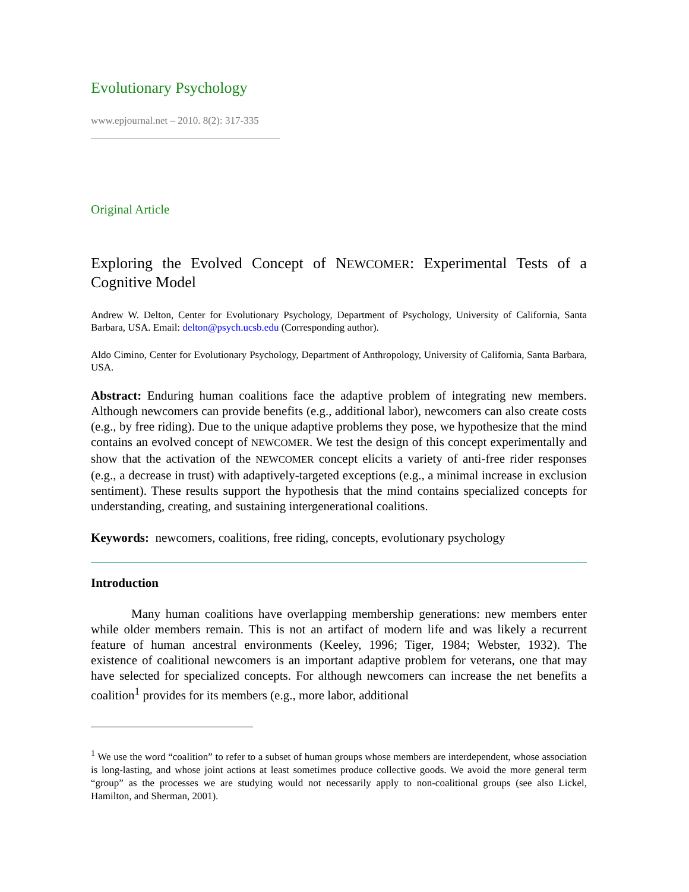Evolutionary Psychology
www.epjournal.net – 2010. 8(2): 317-335
Original Article
Exploring the Evolved Concept of NEWCOMER: Experimental Tests of a Cognitive Model
Andrew W. Delton, Center for Evolutionary Psychology, Department of Psychology, University of California, Santa Barbara, USA. Email: delton@psych.ucsb.edu (Corresponding author).
Aldo Cimino, Center for Evolutionary Psychology, Department of Anthropology, University of California, Santa Barbara, USA.
Abstract: Enduring human coalitions face the adaptive problem of integrating new members. Although newcomers can provide benefits (e.g., additional labor), newcomers can also create costs (e.g., by free riding). Due to the unique adaptive problems they pose, we hypothesize that the mind contains an evolved concept of NEWCOMER. We test the design of this concept experimentally and show that the activation of the NEWCOMER concept elicits a variety of anti-free rider responses (e.g., a decrease in trust) with adaptively-targeted exceptions (e.g., a minimal increase in exclusion sentiment). These results support the hypothesis that the mind contains specialized concepts for understanding, creating, and sustaining intergenerational coalitions.
Keywords: newcomers, coalitions, free riding, concepts, evolutionary psychology
Introduction
Many human coalitions have overlapping membership generations: new members enter while older members remain. This is not an artifact of modern life and was likely a recurrent feature of human ancestral environments (Keeley, 1996; Tiger, 1984; Webster, 1932). The existence of coalitional newcomers is an important adaptive problem for veterans, one that may have selected for specialized concepts. For although newcomers can increase the net benefits a coalition<sup>1</sup> provides for its members (e.g., more labor, additional
<sup>1</sup> We use the word “coalition” to refer to a subset of human groups whose members are interdependent, whose association is long-lasting, and whose joint actions at least sometimes produce collective goods. We avoid the more general term “group” as the processes we are studying would not necessarily apply to non-coalitional groups (see also Lickel, Hamilton, and Sherman, 2001).